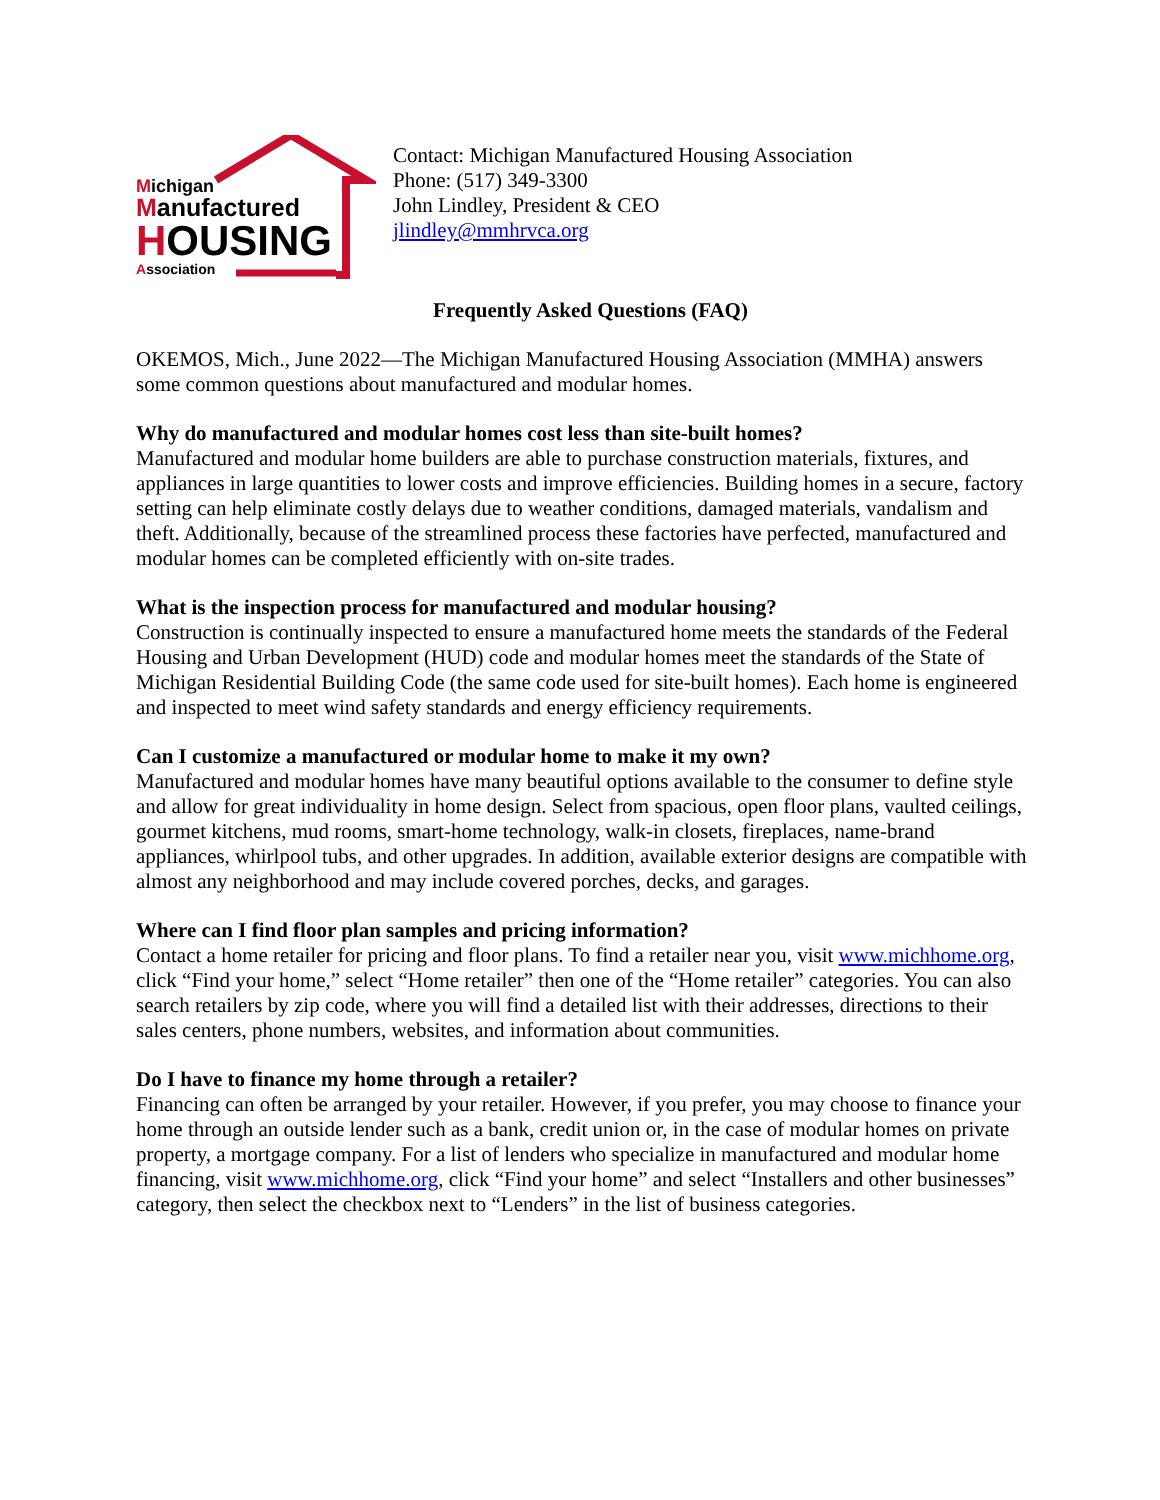Michigan
Manufactured
HOUSING
Association
Contact: Michigan Manufactured Housing Association
Phone: (517) 349-3300
John Lindley, President & CEO
jlindley@mmhrvca.org
Frequently Asked Questions (FAQ)
OKEMOS, Mich., June 2022—The Michigan Manufactured Housing Association (MMHA) answers some common questions about manufactured and modular homes.
Why do manufactured and modular homes cost less than site-built homes?
Manufactured and modular home builders are able to purchase construction materials, fixtures, and appliances in large quantities to lower costs and improve efficiencies. Building homes in a secure, factory setting can help eliminate costly delays due to weather conditions, damaged materials, vandalism and theft. Additionally, because of the streamlined process these factories have perfected, manufactured and modular homes can be completed efficiently with on-site trades.
What is the inspection process for manufactured and modular housing?
Construction is continually inspected to ensure a manufactured home meets the standards of the Federal Housing and Urban Development (HUD) code and modular homes meet the standards of the State of Michigan Residential Building Code (the same code used for site-built homes). Each home is engineered and inspected to meet wind safety standards and energy efficiency requirements.
Can I customize a manufactured or modular home to make it my own?
Manufactured and modular homes have many beautiful options available to the consumer to define style and allow for great individuality in home design. Select from spacious, open floor plans, vaulted ceilings, gourmet kitchens, mud rooms, smart-home technology, walk-in closets, fireplaces, name-brand appliances, whirlpool tubs, and other upgrades. In addition, available exterior designs are compatible with almost any neighborhood and may include covered porches, decks, and garages.
Where can I find floor plan samples and pricing information?
Contact a home retailer for pricing and floor plans. To find a retailer near you, visit www.michhome.org, click “Find your home,” select “Home retailer” then one of the “Home retailer” categories. You can also search retailers by zip code, where you will find a detailed list with their addresses, directions to their sales centers, phone numbers, websites, and information about communities.
Do I have to finance my home through a retailer?
Financing can often be arranged by your retailer. However, if you prefer, you may choose to finance your home through an outside lender such as a bank, credit union or, in the case of modular homes on private property, a mortgage company. For a list of lenders who specialize in manufactured and modular home financing, visit www.michhome.org, click “Find your home” and select “Installers and other businesses” category, then select the checkbox next to “Lenders” in the list of business categories.